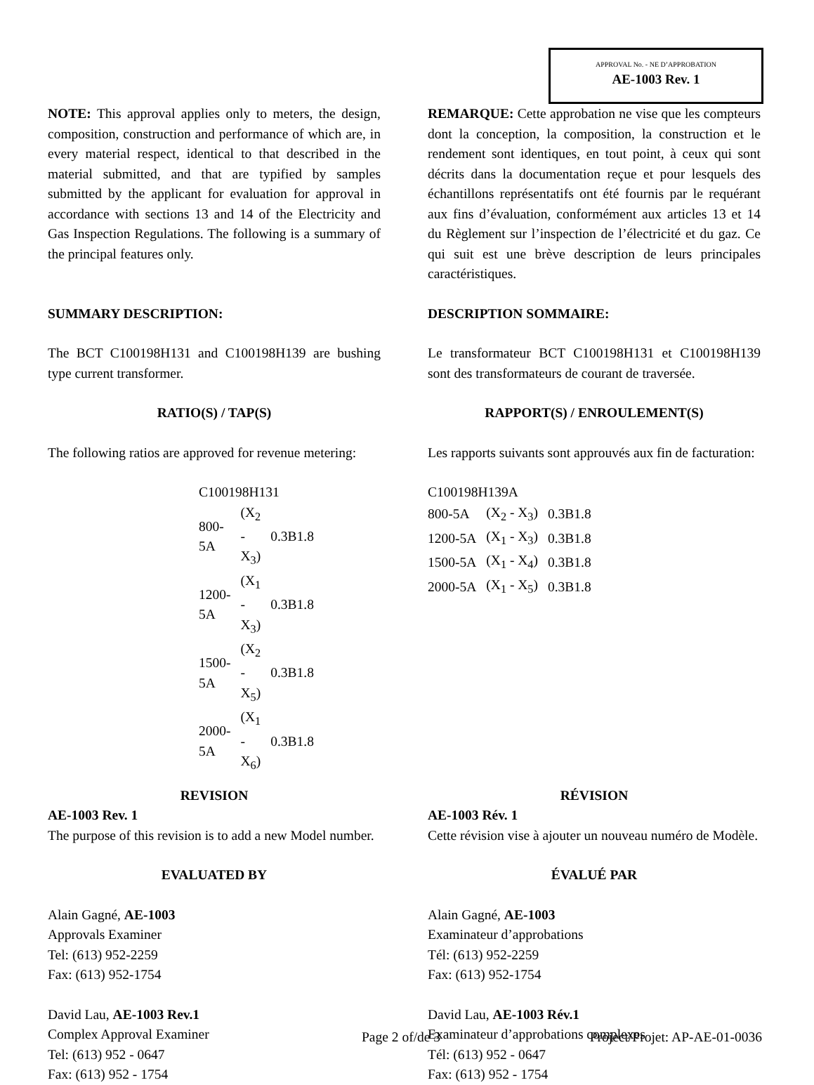APPROVAL No. - NE D’APPROBATION
AE-1003 Rev. 1
NOTE: This approval applies only to meters, the design, composition, construction and performance of which are, in every material respect, identical to that described in the material submitted, and that are typified by samples submitted by the applicant for evaluation for approval in accordance with sections 13 and 14 of the Electricity and Gas Inspection Regulations. The following is a summary of the principal features only.
REMARQUE: Cette approbation ne vise que les compteurs dont la conception, la composition, la construction et le rendement sont identiques, en tout point, à ceux qui sont décrits dans la documentation reçue et pour lesquels des échantillons représentatifs ont été fournis par le requérant aux fins d’évaluation, conformément aux articles 13 et 14 du Règlement sur l’inspection de l’électricité et du gaz. Ce qui suit est une brève description de leurs principales caractéristiques.
SUMMARY DESCRIPTION: DESCRIPTION SOMMAIRE:
The BCT C100198H131 and C100198H139 are bushing type current transformer.
Le transformateur BCT C100198H131 et C100198H139 sont des transformateurs de courant de traversée.
RATIO(S) / TAP(S) RAPPORT(S) / ENROULEMENT(S)
The following ratios are approved for revenue metering:
Les rapports suivants sont approuvés aux fin de facturation:
| C100198H131 | | |
| 800-5A | (X<sub>2</sub> - X<sub>3</sub>) | 0.3B1.8 |
| 1200-5A | (X<sub>1</sub> - X<sub>3</sub>) | 0.3B1.8 |
| 1500-5A | (X<sub>2</sub> - X<sub>5</sub>) | 0.3B1.8 |
| 2000-5A | (X<sub>1</sub> - X<sub>6</sub>) | 0.3B1.8 |
| C100198H139A | | |
| 800-5A | (X<sub>2</sub> - X<sub>3</sub>) | 0.3B1.8 |
| 1200-5A | (X<sub>1</sub> - X<sub>3</sub>) | 0.3B1.8 |
| 1500-5A | (X<sub>1</sub> - X<sub>4</sub>) | 0.3B1.8 |
| 2000-5A | (X<sub>1</sub> - X<sub>5</sub>) | 0.3B1.8 |
REVISION
AE-1003 Rev. 1
The purpose of this revision is to add a new Model number.
RÉVISION
AE-1003 Rév. 1
Cette révision vise à ajouter un nouveau numéro de Modèle.
EVALUATED BY ÉVALUÉ PAR
Alain Gagné, AE-1003
Approvals Examiner
Tel: (613) 952-2259
Fax: (613) 952-1754
Alain Gagné, AE-1003
Examinateur d’approbations
Tél: (613) 952-2259
Fax: (613) 952-1754
David Lau, AE-1003 Rev.1
Complex Approval Examiner
Tel: (613) 952 - 0647
Fax: (613) 952 - 1754
David Lau, AE-1003 Rév.1
Examinateur d’approbations complexes
Tél: (613) 952 - 0647
Fax: (613) 952 - 1754
Page 2 of/de 3 Project/Projet: AP-AE-01-0036